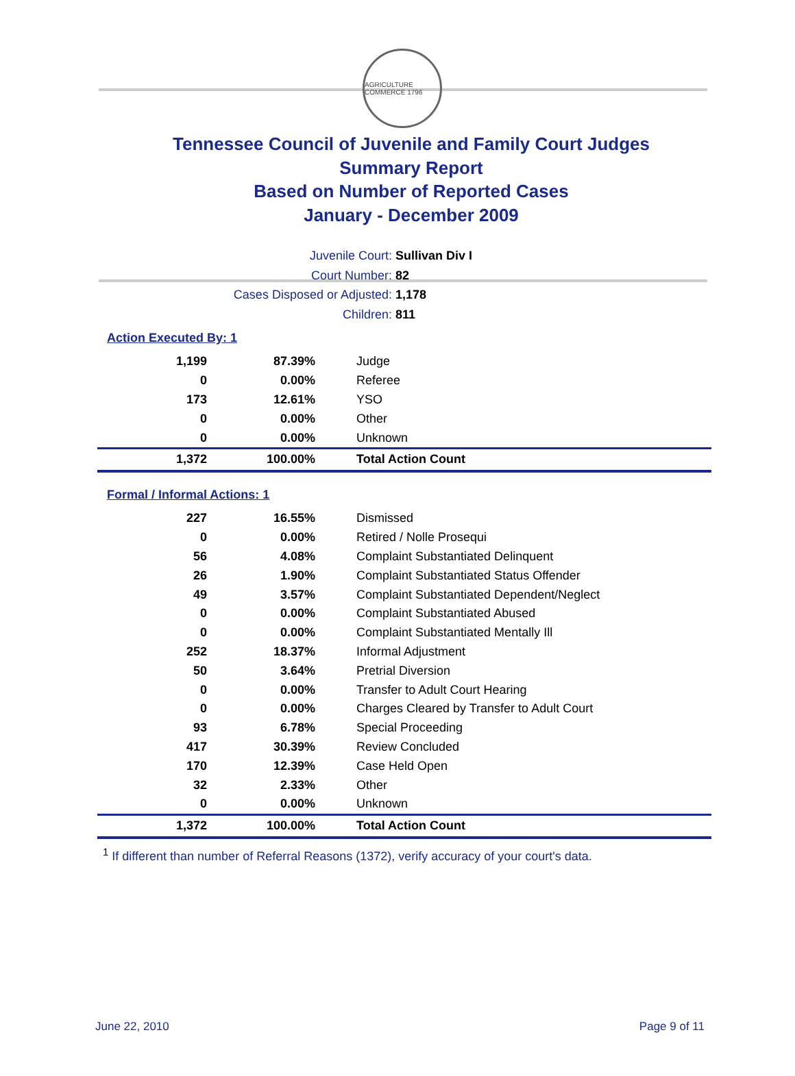AGRICULTURE COMMERCE 1796
Tennessee Council of Juvenile and Family Court Judges
Summary Report
Based on Number of Reported Cases
January - December 2009
Juvenile Court: Sullivan Div I
Court Number: 82
Cases Disposed or Adjusted: 1,178
Children: 811
Action Executed By: 1
| 1,199 | 87.39% | Judge |
| 0 | 0.00% | Referee |
| 173 | 12.61% | YSO |
| 0 | 0.00% | Other |
| 0 | 0.00% | Unknown |
| 1,372 | 100.00% | Total Action Count |
Formal / Informal Actions: 1
| 227 | 16.55% | Dismissed |
| 0 | 0.00% | Retired / Nolle Prosequi |
| 56 | 4.08% | Complaint Substantiated Delinquent |
| 26 | 1.90% | Complaint Substantiated Status Offender |
| 49 | 3.57% | Complaint Substantiated Dependent/Neglect |
| 0 | 0.00% | Complaint Substantiated Abused |
| 0 | 0.00% | Complaint Substantiated Mentally Ill |
| 252 | 18.37% | Informal Adjustment |
| 50 | 3.64% | Pretrial Diversion |
| 0 | 0.00% | Transfer to Adult Court Hearing |
| 0 | 0.00% | Charges Cleared by Transfer to Adult Court |
| 93 | 6.78% | Special Proceeding |
| 417 | 30.39% | Review Concluded |
| 170 | 12.39% | Case Held Open |
| 32 | 2.33% | Other |
| 0 | 0.00% | Unknown |
| 1,372 | 100.00% | Total Action Count |
<sup>1</sup> If different than number of Referral Reasons (1372), verify accuracy of your court's data.
June 22, 2010 Page 9 of 11